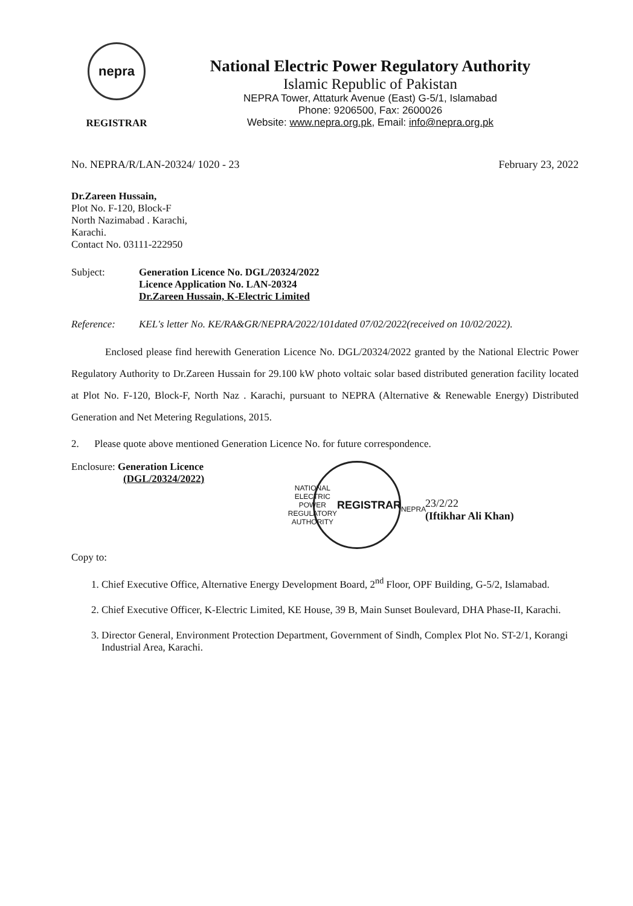nepra
REGISTRAR
National Electric Power Regulatory Authority
Islamic Republic of Pakistan
NEPRA Tower, Attaturk Avenue (East) G-5/1, Islamabad
Phone: 9206500, Fax: 2600026
Website: www.nepra.org.pk, Email: info@nepra.org.pk
No. NEPRA/R/LAN-20324/ 1020 - 23 February 23, 2022
Dr.Zareen Hussain,
Plot No. F-120, Block-F
North Nazimabad . Karachi,
Karachi.
Contact No. 03111-222950
Subject: Generation Licence No. DGL/20324/2022
Licence Application No. LAN-20324
Dr.Zareen Hussain, K-Electric Limited
Reference: KEL's letter No. KE/RA&GR/NEPRA/2022/101dated 07/02/2022(received on 10/02/2022).
Enclosed please find herewith Generation Licence No. DGL/20324/2022 granted by the National Electric Power Regulatory Authority to Dr.Zareen Hussain for 29.100 kW photo voltaic solar based distributed generation facility located at Plot No. F-120, Block-F, North Naz . Karachi, pursuant to NEPRA (Alternative & Renewable Energy) Distributed Generation and Net Metering Regulations, 2015.
2. Please quote above mentioned Generation Licence No. for future correspondence.
Enclosure: Generation Licence
(DGL/20324/2022)
Copy to:
NATIONAL ELECTRIC POWER REGULATORY AUTHORITY
REGISTRAR
NEPRA
23/2/22
(Iftikhar Ali Khan)
1. Chief Executive Office, Alternative Energy Development Board, 2<sup>nd</sup> Floor, OPF Building, G-5/2, Islamabad.
2. Chief Executive Officer, K-Electric Limited, KE House, 39 B, Main Sunset Boulevard, DHA Phase-II, Karachi.
3. Director General, Environment Protection Department, Government of Sindh, Complex Plot No. ST-2/1, Korangi Industrial Area, Karachi.